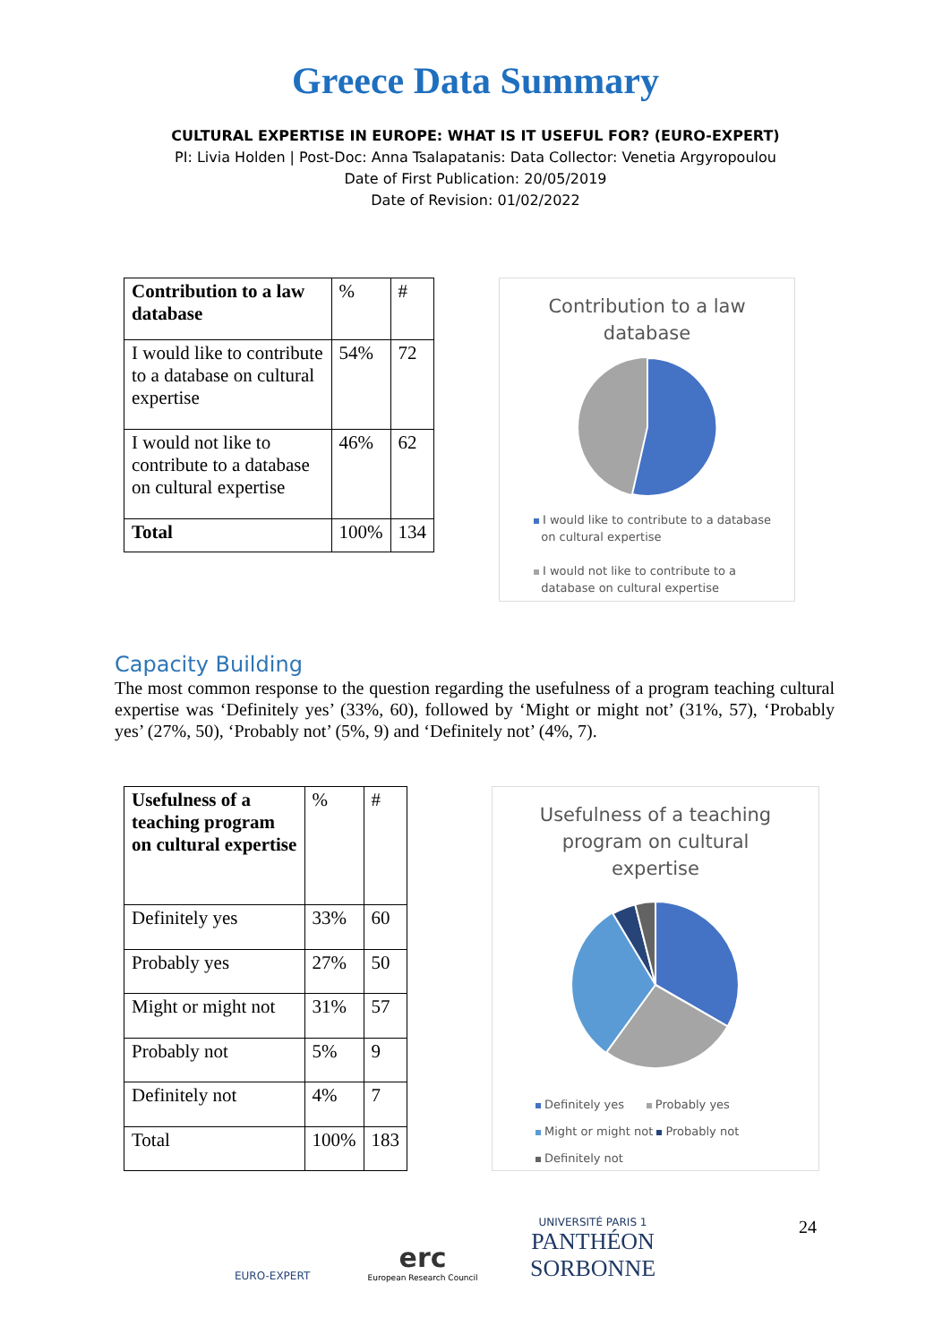Greece Data Summary
CULTURAL EXPERTISE IN EUROPE: WHAT IS IT USEFUL FOR? (EURO-EXPERT)
PI: Livia Holden | Post-Doc: Anna Tsalapatanis: Data Collector: Venetia Argyropoulou
Date of First Publication: 20/05/2019
Date of Revision: 01/02/2022
| Contribution to a law database | % | # |
| I would like to contribute to a database on cultural expertise | 54% | 72 |
| I would not like to contribute to a database on cultural expertise | 46% | 62 |
| Total | 100% | 134 |
Contribution to a law
database
I would like to contribute to a database
on cultural expertise
I would not like to contribute to a
database on cultural expertise
Capacity Building
The most common response to the question regarding the usefulness of a program teaching cultural expertise was ‘Definitely yes’ (33%, 60), followed by ‘Might or might not’ (31%, 57), ‘Probably yes’ (27%, 50), ‘Probably not’ (5%, 9) and ‘Definitely not’ (4%, 7).
| Usefulness of a teaching program on cultural expertise | % | # |
| Definitely yes | 33% | 60 |
| Probably yes | 27% | 50 |
| Might or might not | 31% | 57 |
| Probably not | 5% | 9 |
| Definitely not | 4% | 7 |
| Total | 100% | 183 |
Usefulness of a teaching
program on cultural
expertise
Definitely yes Probably yes
Might or might not Probably not
Definitely not
EURO-EXPERT
erc
European Research Council
UNIVERSITÉ PARIS 1
PANTHÉON SORBONNE
24